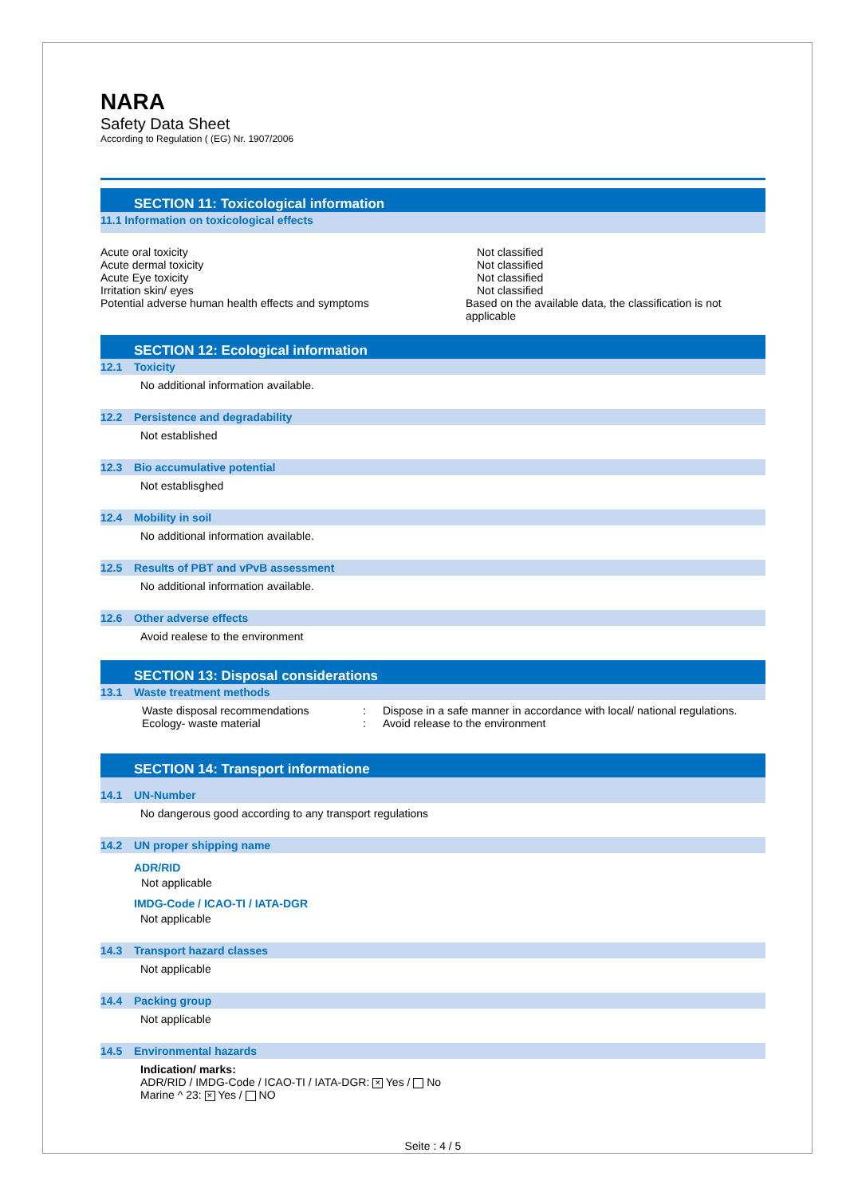NARA
Safety Data Sheet
According to Regulation ( (EG) Nr. 1907/2006
SECTION 11: Toxicological information
11.1 Information on toxicological effects
Acute oral toxicity Not classified
Acute dermal toxicity Not classified
Acute Eye toxicity Not classified
Irritation skin/ eyes Not classified
Potential adverse human health effects and symptoms Based on the available data, the classification is not applicable
SECTION 12: Ecological information
12.1 Toxicity
No additional information available.
12.2 Persistence and degradability
Not established
12.3 Bio accumulative potential
Not establisghed
12.4 Mobility in soil
No additional information available.
12.5 Results of PBT and vPvB assessment
No additional information available.
12.6 Other adverse effects
Avoid realese to the environment
SECTION 13: Disposal considerations
13.1 Waste treatment methods
Waste disposal recommendations : Dispose in a safe manner in accordance with local/ national regulations.
Ecology- waste material : Avoid release to the environment
SECTION 14: Transport informatione
14.1 UN-Number
No dangerous good according to any transport regulations
14.2 UN proper shipping name
ADR/RID
Not applicable
IMDG-Code / ICAO-TI / IATA-DGR
Not applicable
14.3 Transport hazard classes
Not applicable
14.4 Packing group
Not applicable
14.5 Environmental hazards
Indication/ marks:
ADR/RID / IMDG-Code / ICAO-TI / IATA-DGR: ✕ Yes / No
Marine ^ 23: ✕ Yes / NO
Seite : 4 / 5